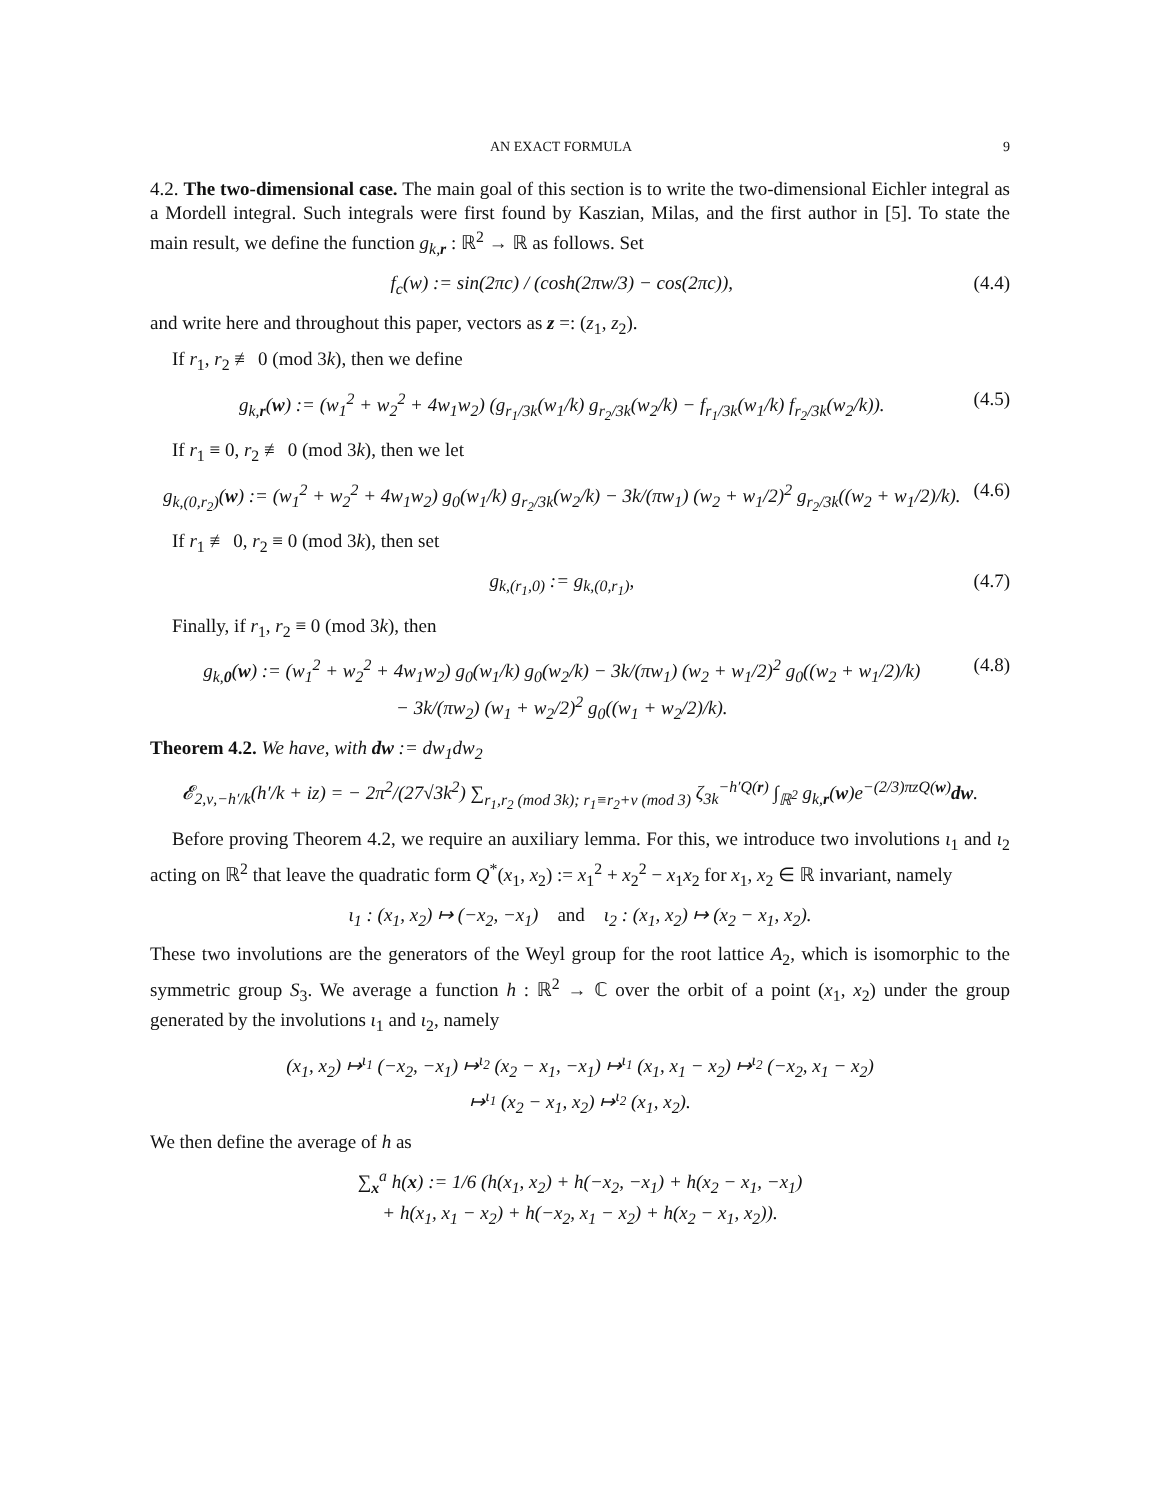AN EXACT FORMULA 9
4.2. The two-dimensional case. The main goal of this section is to write the two-dimensional Eichler integral as a Mordell integral. Such integrals were first found by Kaszian, Milas, and the first author in [5]. To state the main result, we define the function g<sub>k,r</sub> : ℝ<sup>2</sup> → ℝ as follows. Set
f<sub>c</sub>(w) := sin(2πc) / (cosh(2πw/3) − cos(2πc)), (4.4)
and write here and throughout this paper, vectors as z =: (z<sub>1</sub>, z<sub>2</sub>).
If r<sub>1</sub>, r<sub>2</sub> ≢ 0 (mod 3k), then we define
g<sub>k,r</sub>(w) := (w<sub>1</sub><sup>2</sup> + w<sub>2</sub><sup>2</sup> + 4w<sub>1</sub>w<sub>2</sub>) (g<sub>r<sub>1</sub>/3k</sub>(w<sub>1</sub>/k) g<sub>r<sub>2</sub>/3k</sub>(w<sub>2</sub>/k) − f<sub>r<sub>1</sub>/3k</sub>(w<sub>1</sub>/k) f<sub>r<sub>2</sub>/3k</sub>(w<sub>2</sub>/k)). (4.5)
If r<sub>1</sub> ≡ 0, r<sub>2</sub> ≢ 0 (mod 3k), then we let
g<sub>k,(0,r<sub>2</sub>)</sub>(w) := (w<sub>1</sub><sup>2</sup> + w<sub>2</sub><sup>2</sup> + 4w<sub>1</sub>w<sub>2</sub>) g<sub>0</sub>(w<sub>1</sub>/k) g<sub>r<sub>2</sub>/3k</sub>(w<sub>2</sub>/k) − 3k/(πw<sub>1</sub>) (w<sub>2</sub> + w<sub>1</sub>/2)<sup>2</sup> g<sub>r<sub>2</sub>/3k</sub>((w<sub>2</sub> + w<sub>1</sub>/2)/k). (4.6)
If r<sub>1</sub> ≢ 0, r<sub>2</sub> ≡ 0 (mod 3k), then set
g<sub>k,(r<sub>1</sub>,0)</sub> := g<sub>k,(0,r<sub>1</sub>)</sub>, (4.7)
Finally, if r<sub>1</sub>, r<sub>2</sub> ≡ 0 (mod 3k), then
g<sub>k,0</sub>(w) := (w<sub>1</sub><sup>2</sup> + w<sub>2</sub><sup>2</sup> + 4w<sub>1</sub>w<sub>2</sub>) g<sub>0</sub>(w<sub>1</sub>/k) g<sub>0</sub>(w<sub>2</sub>/k) − 3k/(πw<sub>1</sub>) (w<sub>2</sub> + w<sub>1</sub>/2)<sup>2</sup> g<sub>0</sub>((w<sub>2</sub> + w<sub>1</sub>/2)/k)
− 3k/(πw<sub>2</sub>) (w<sub>1</sub> + w<sub>2</sub>/2)<sup>2</sup> g<sub>0</sub>((w<sub>1</sub> + w<sub>2</sub>/2)/k). (4.8)
Theorem 4.2. We have, with dw := dw<sub>1</sub>dw<sub>2</sub>
𝓔<sub>2,ν,−h′/k</sub>(h′/k + iz) = − 2π<sup>2</sup>/(27√3k<sup>2</sup>) ∑<sub>r<sub>1</sub>,r<sub>2</sub> (mod 3k); r<sub>1</sub>≡r<sub>2</sub>+ν (mod 3)</sub> ζ<sub>3k</sub><sup>−h′Q(r)</sup> ∫<sub>ℝ<sup>2</sup></sub> g<sub>k,r</sub>(w)e<sup>−(2/3)πzQ(w)</sup>dw.
Before proving Theorem 4.2, we require an auxiliary lemma. For this, we introduce two involutions ι<sub>1</sub> and ι<sub>2</sub> acting on ℝ<sup>2</sup> that leave the quadratic form Q<sup>*</sup>(x<sub>1</sub>, x<sub>2</sub>) := x<sub>1</sub><sup>2</sup> + x<sub>2</sub><sup>2</sup> − x<sub>1</sub>x<sub>2</sub> for x<sub>1</sub>, x<sub>2</sub> ∈ ℝ invariant, namely
ι<sub>1</sub> : (x<sub>1</sub>, x<sub>2</sub>) ↦ (−x<sub>2</sub>, −x<sub>1</sub>) and ι<sub>2</sub> : (x<sub>1</sub>, x<sub>2</sub>) ↦ (x<sub>2</sub> − x<sub>1</sub>, x<sub>2</sub>).
These two involutions are the generators of the Weyl group for the root lattice A<sub>2</sub>, which is isomorphic to the symmetric group S<sub>3</sub>. We average a function h : ℝ<sup>2</sup> → ℂ over the orbit of a point (x<sub>1</sub>, x<sub>2</sub>) under the group generated by the involutions ι<sub>1</sub> and ι<sub>2</sub>, namely
(x<sub>1</sub>, x<sub>2</sub>) ↦<sup>ι<sub>1</sub></sup> (−x<sub>2</sub>, −x<sub>1</sub>) ↦<sup>ι<sub>2</sub></sup> (x<sub>2</sub> − x<sub>1</sub>, −x<sub>1</sub>) ↦<sup>ι<sub>1</sub></sup> (x<sub>1</sub>, x<sub>1</sub> − x<sub>2</sub>) ↦<sup>ι<sub>2</sub></sup> (−x<sub>2</sub>, x<sub>1</sub> − x<sub>2</sub>)
↦<sup>ι<sub>1</sub></sup> (x<sub>2</sub> − x<sub>1</sub>, x<sub>2</sub>) ↦<sup>ι<sub>2</sub></sup> (x<sub>1</sub>, x<sub>2</sub>).
We then define the average of h as
∑<sub>x</sub><sup>a</sup> h(x) := 1/6 (h(x<sub>1</sub>, x<sub>2</sub>) + h(−x<sub>2</sub>, −x<sub>1</sub>) + h(x<sub>2</sub> − x<sub>1</sub>, −x<sub>1</sub>)
+ h(x<sub>1</sub>, x<sub>1</sub> − x<sub>2</sub>) + h(−x<sub>2</sub>, x<sub>1</sub> − x<sub>2</sub>) + h(x<sub>2</sub> − x<sub>1</sub>, x<sub>2</sub>)).